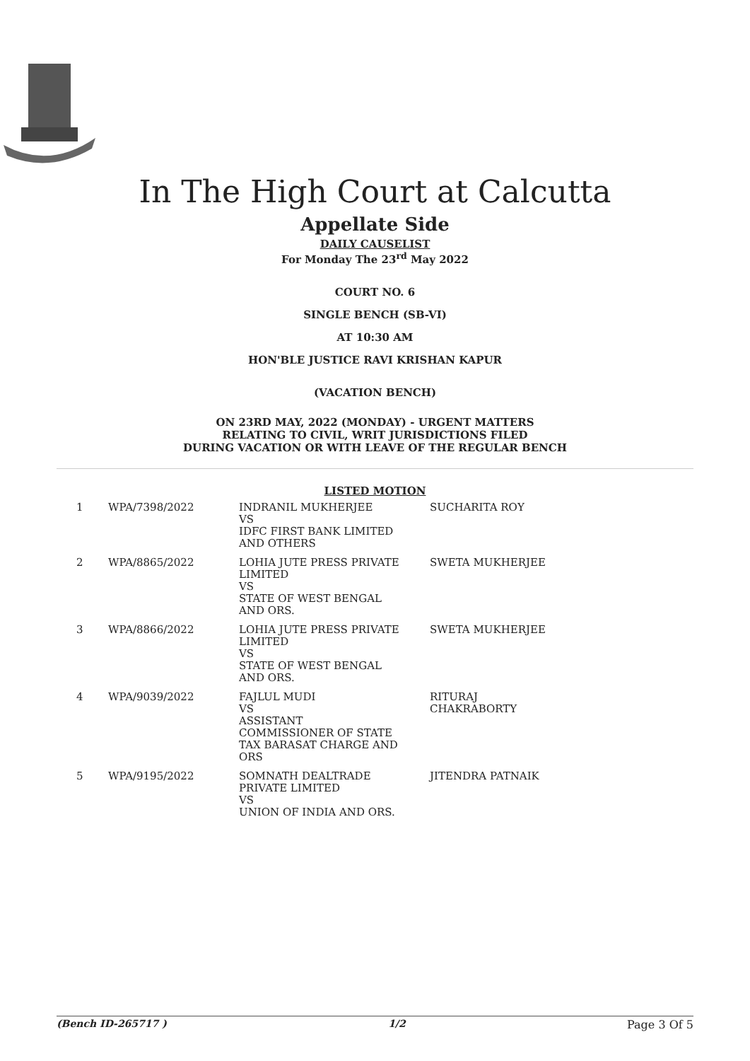In The High Court at Calcutta
Appellate Side
DAILY CAUSELIST
For Monday The 23<sup>rd</sup> May 2022
COURT NO. 6
SINGLE BENCH (SB-VI)
AT 10:30 AM
HON'BLE JUSTICE RAVI KRISHAN KAPUR
(VACATION BENCH)
ON 23RD MAY, 2022 (MONDAY) - URGENT MATTERS
RELATING TO CIVIL, WRIT JURISDICTIONS FILED
DURING VACATION OR WITH LEAVE OF THE REGULAR BENCH
LISTED MOTION
| 1 | WPA/7398/2022 | INDRANIL MUKHERJEE VS IDFC FIRST BANK LIMITED AND OTHERS | SUCHARITA ROY |
| 2 | WPA/8865/2022 | LOHIA JUTE PRESS PRIVATE LIMITED VS STATE OF WEST BENGAL AND ORS. | SWETA MUKHERJEE |
| 3 | WPA/8866/2022 | LOHIA JUTE PRESS PRIVATE LIMITED VS STATE OF WEST BENGAL AND ORS. | SWETA MUKHERJEE |
| 4 | WPA/9039/2022 | FAJLUL MUDI VS ASSISTANT COMMISSIONER OF STATE TAX BARASAT CHARGE AND ORS | RITURAJ CHAKRABORTY |
| 5 | WPA/9195/2022 | SOMNATH DEALTRADE PRIVATE LIMITED VS UNION OF INDIA AND ORS. | JITENDRA PATNAIK |
(Bench ID-265717 ) 1/2 Page 3 Of 5